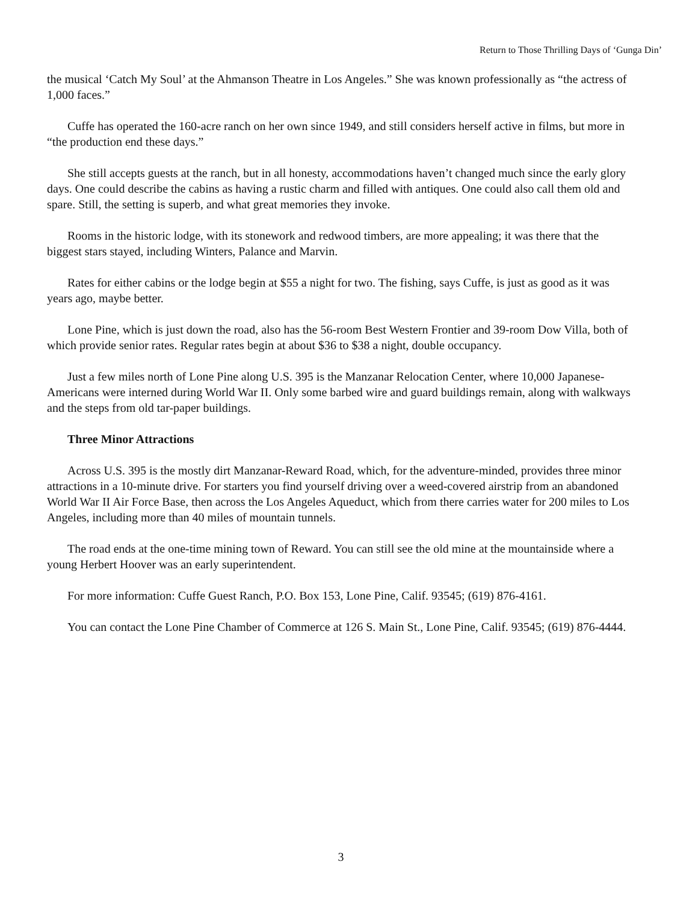Return to Those Thrilling Days of ‘Gunga Din’
the musical ‘Catch My Soul’ at the Ahmanson Theatre in Los Angeles.” She was known professionally as “the actress of 1,000 faces.”
Cuffe has operated the 160-acre ranch on her own since 1949, and still considers herself active in films, but more in “the production end these days.”
She still accepts guests at the ranch, but in all honesty, accommodations haven’t changed much since the early glory days. One could describe the cabins as having a rustic charm and filled with antiques. One could also call them old and spare. Still, the setting is superb, and what great memories they invoke.
Rooms in the historic lodge, with its stonework and redwood timbers, are more appealing; it was there that the biggest stars stayed, including Winters, Palance and Marvin.
Rates for either cabins or the lodge begin at $55 a night for two. The fishing, says Cuffe, is just as good as it was years ago, maybe better.
Lone Pine, which is just down the road, also has the 56-room Best Western Frontier and 39-room Dow Villa, both of which provide senior rates. Regular rates begin at about $36 to $38 a night, double occupancy.
Just a few miles north of Lone Pine along U.S. 395 is the Manzanar Relocation Center, where 10,000 Japanese-Americans were interned during World War II. Only some barbed wire and guard buildings remain, along with walkways and the steps from old tar-paper buildings.
Three Minor Attractions
Across U.S. 395 is the mostly dirt Manzanar-Reward Road, which, for the adventure-minded, provides three minor attractions in a 10-minute drive. For starters you find yourself driving over a weed-covered airstrip from an abandoned World War II Air Force Base, then across the Los Angeles Aqueduct, which from there carries water for 200 miles to Los Angeles, including more than 40 miles of mountain tunnels.
The road ends at the one-time mining town of Reward. You can still see the old mine at the mountainside where a young Herbert Hoover was an early superintendent.
For more information: Cuffe Guest Ranch, P.O. Box 153, Lone Pine, Calif. 93545; (619) 876-4161.
You can contact the Lone Pine Chamber of Commerce at 126 S. Main St., Lone Pine, Calif. 93545; (619) 876-4444.
3